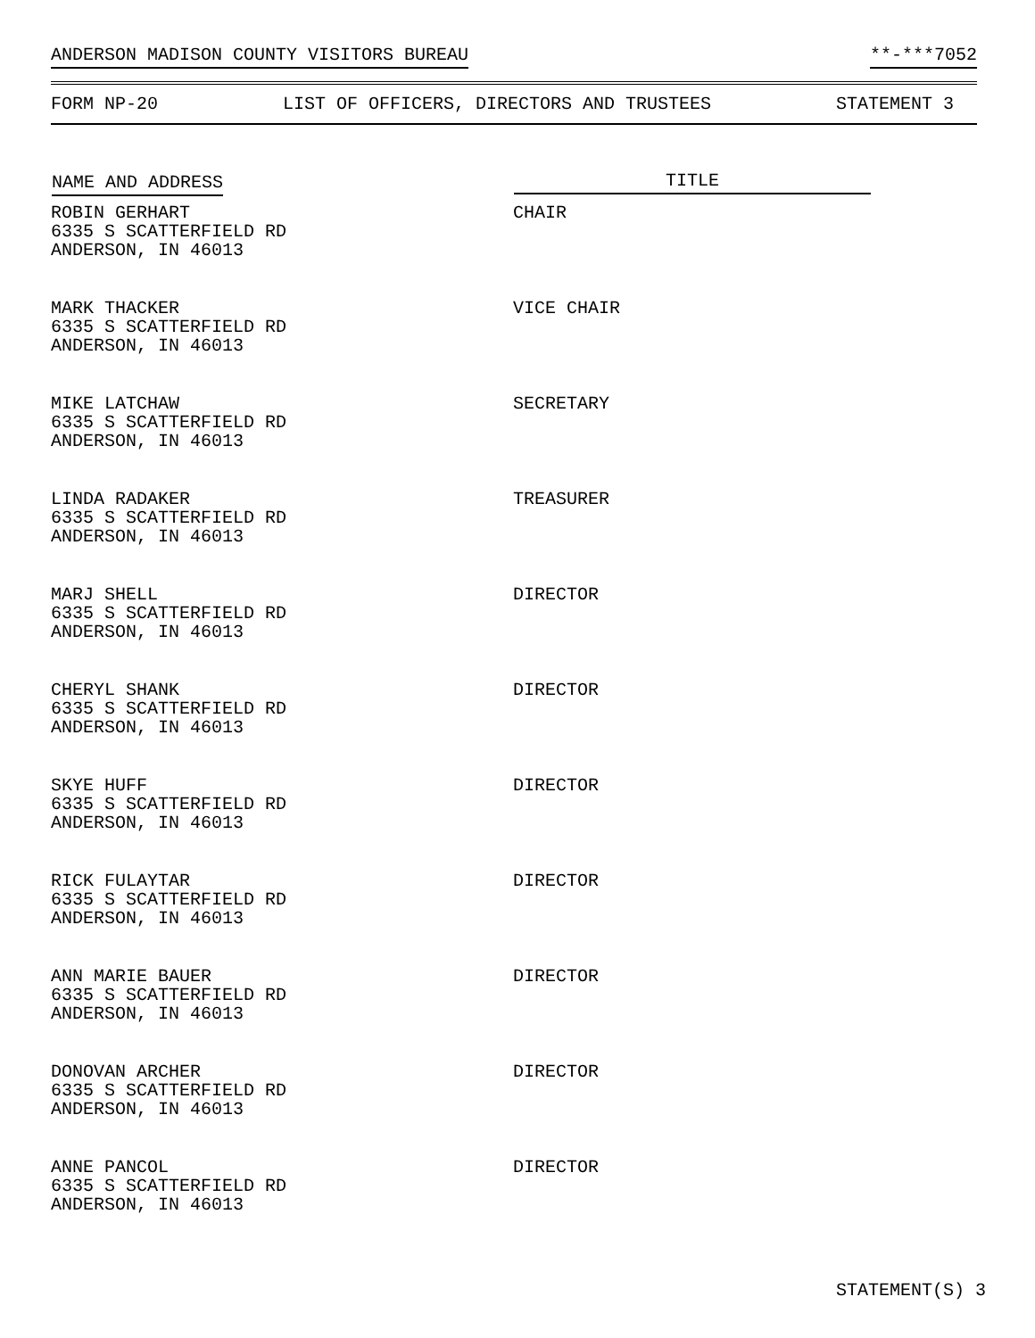ANDERSON MADISON COUNTY VISITORS BUREAU **-***7052
FORM NP-20 LIST OF OFFICERS, DIRECTORS AND TRUSTEES STATEMENT 3
| NAME AND ADDRESS | TITLE |
| --- | --- |
| ROBIN GERHART 6335 S SCATTERFIELD RD ANDERSON, IN 46013 | CHAIR |
| MARK THACKER 6335 S SCATTERFIELD RD ANDERSON, IN 46013 | VICE CHAIR |
| MIKE LATCHAW 6335 S SCATTERFIELD RD ANDERSON, IN 46013 | SECRETARY |
| LINDA RADAKER 6335 S SCATTERFIELD RD ANDERSON, IN 46013 | TREASURER |
| MARJ SHELL 6335 S SCATTERFIELD RD ANDERSON, IN 46013 | DIRECTOR |
| CHERYL SHANK 6335 S SCATTERFIELD RD ANDERSON, IN 46013 | DIRECTOR |
| SKYE HUFF 6335 S SCATTERFIELD RD ANDERSON, IN 46013 | DIRECTOR |
| RICK FULAYTAR 6335 S SCATTERFIELD RD ANDERSON, IN 46013 | DIRECTOR |
| ANN MARIE BAUER 6335 S SCATTERFIELD RD ANDERSON, IN 46013 | DIRECTOR |
| DONOVAN ARCHER 6335 S SCATTERFIELD RD ANDERSON, IN 46013 | DIRECTOR |
| ANNE PANCOL 6335 S SCATTERFIELD RD ANDERSON, IN 46013 | DIRECTOR |
STATEMENT(S) 3